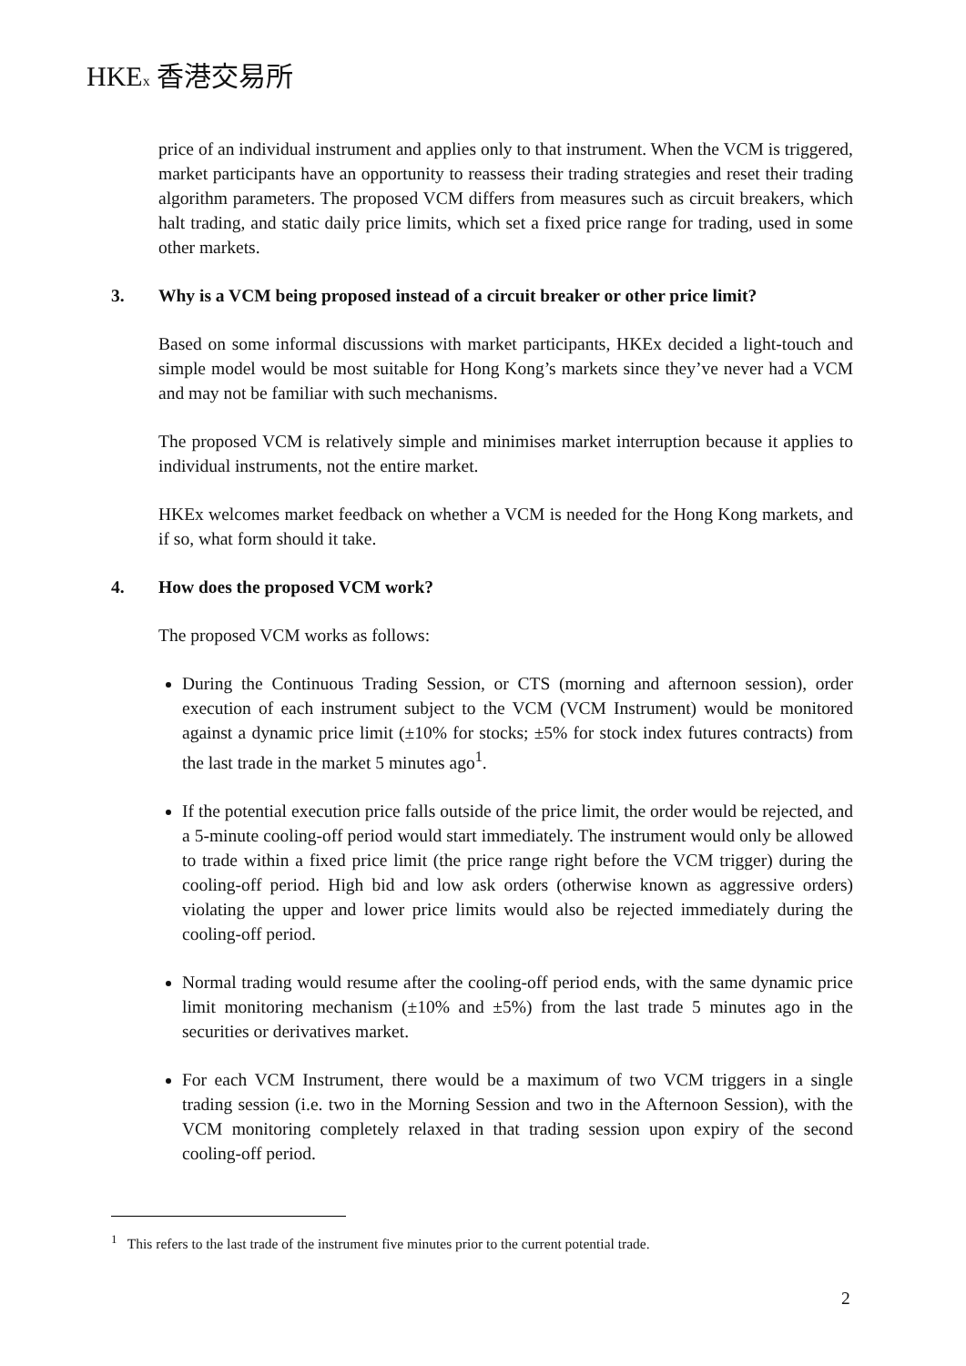HKEx 香港交易所
price of an individual instrument and applies only to that instrument. When the VCM is triggered, market participants have an opportunity to reassess their trading strategies and reset their trading algorithm parameters. The proposed VCM differs from measures such as circuit breakers, which halt trading, and static daily price limits, which set a fixed price range for trading, used in some other markets.
3. Why is a VCM being proposed instead of a circuit breaker or other price limit?
Based on some informal discussions with market participants, HKEx decided a light-touch and simple model would be most suitable for Hong Kong’s markets since they’ve never had a VCM and may not be familiar with such mechanisms.
The proposed VCM is relatively simple and minimises market interruption because it applies to individual instruments, not the entire market.
HKEx welcomes market feedback on whether a VCM is needed for the Hong Kong markets, and if so, what form should it take.
4. How does the proposed VCM work?
The proposed VCM works as follows:
During the Continuous Trading Session, or CTS (morning and afternoon session), order execution of each instrument subject to the VCM (VCM Instrument) would be monitored against a dynamic price limit (±10% for stocks; ±5% for stock index futures contracts) from the last trade in the market 5 minutes ago<sup>1</sup>.
If the potential execution price falls outside of the price limit, the order would be rejected, and a 5-minute cooling-off period would start immediately. The instrument would only be allowed to trade within a fixed price limit (the price range right before the VCM trigger) during the cooling-off period. High bid and low ask orders (otherwise known as aggressive orders) violating the upper and lower price limits would also be rejected immediately during the cooling-off period.
Normal trading would resume after the cooling-off period ends, with the same dynamic price limit monitoring mechanism (±10% and ±5%) from the last trade 5 minutes ago in the securities or derivatives market.
For each VCM Instrument, there would be a maximum of two VCM triggers in a single trading session (i.e. two in the Morning Session and two in the Afternoon Session), with the VCM monitoring completely relaxed in that trading session upon expiry of the second cooling-off period.
<sup>1</sup> This refers to the last trade of the instrument five minutes prior to the current potential trade.
2